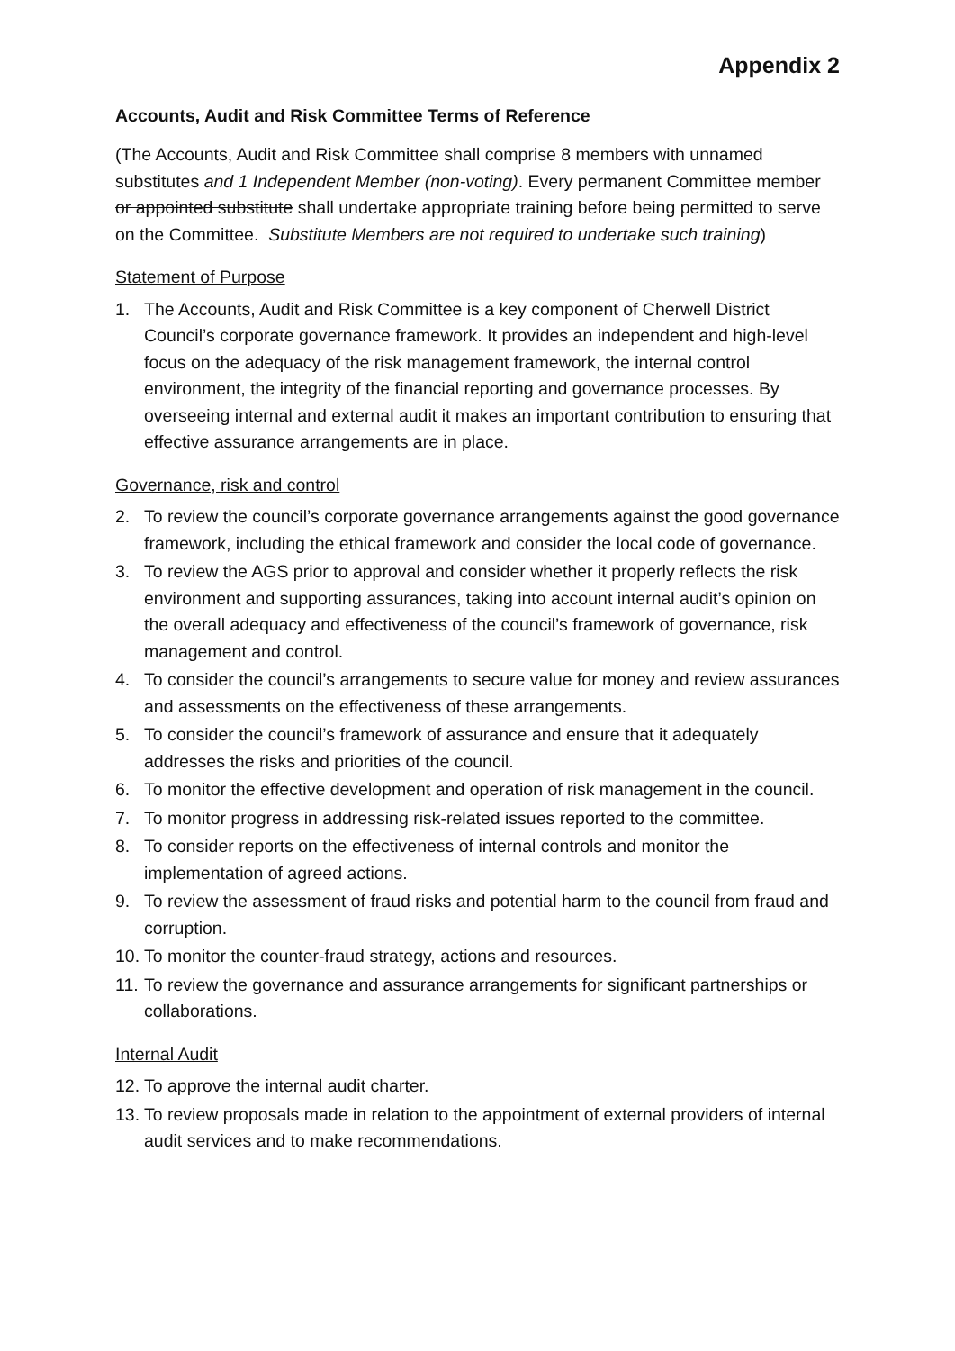Appendix 2
Accounts, Audit and Risk Committee Terms of Reference
(The Accounts, Audit and Risk Committee shall comprise 8 members with unnamed substitutes and 1 Independent Member (non-voting). Every permanent Committee member or appointed substitute shall undertake appropriate training before being permitted to serve on the Committee. Substitute Members are not required to undertake such training)
Statement of Purpose
1. The Accounts, Audit and Risk Committee is a key component of Cherwell District Council’s corporate governance framework. It provides an independent and high-level focus on the adequacy of the risk management framework, the internal control environment, the integrity of the financial reporting and governance processes. By overseeing internal and external audit it makes an important contribution to ensuring that effective assurance arrangements are in place.
Governance, risk and control
2. To review the council’s corporate governance arrangements against the good governance framework, including the ethical framework and consider the local code of governance.
3. To review the AGS prior to approval and consider whether it properly reflects the risk environment and supporting assurances, taking into account internal audit’s opinion on the overall adequacy and effectiveness of the council’s framework of governance, risk management and control.
4. To consider the council’s arrangements to secure value for money and review assurances and assessments on the effectiveness of these arrangements.
5. To consider the council’s framework of assurance and ensure that it adequately addresses the risks and priorities of the council.
6. To monitor the effective development and operation of risk management in the council.
7. To monitor progress in addressing risk-related issues reported to the committee.
8. To consider reports on the effectiveness of internal controls and monitor the implementation of agreed actions.
9. To review the assessment of fraud risks and potential harm to the council from fraud and corruption.
10. To monitor the counter-fraud strategy, actions and resources.
11. To review the governance and assurance arrangements for significant partnerships or collaborations.
Internal Audit
12. To approve the internal audit charter.
13. To review proposals made in relation to the appointment of external providers of internal audit services and to make recommendations.